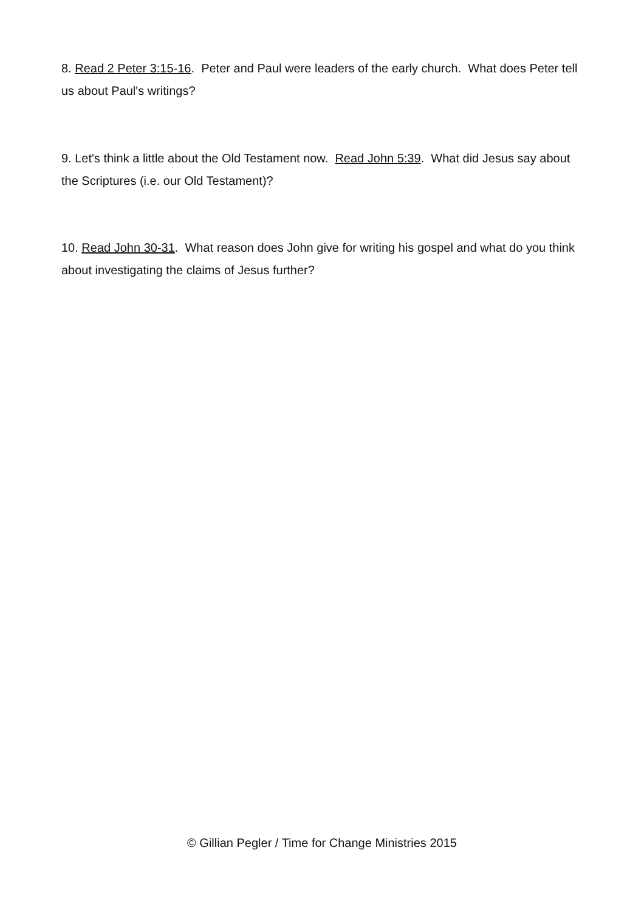8. Read 2 Peter 3:15-16. Peter and Paul were leaders of the early church. What does Peter tell us about Paul's writings?
9. Let's think a little about the Old Testament now. Read John 5:39. What did Jesus say about the Scriptures (i.e. our Old Testament)?
10. Read John 30-31. What reason does John give for writing his gospel and what do you think about investigating the claims of Jesus further?
© Gillian Pegler / Time for Change Ministries 2015